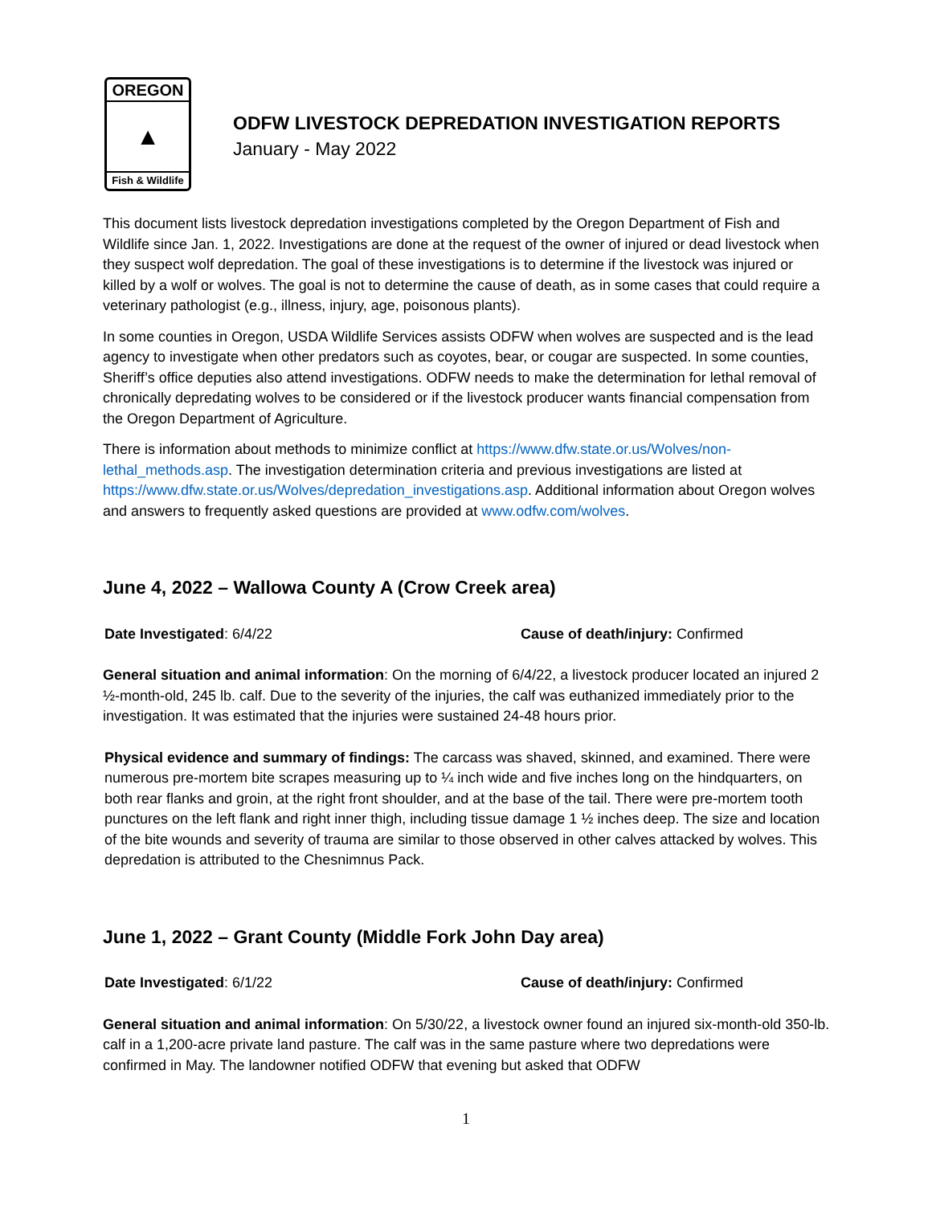OREGON
▲
Fish & Wildlife
ODFW LIVESTOCK DEPREDATION INVESTIGATION REPORTS
January - May 2022
This document lists livestock depredation investigations completed by the Oregon Department of Fish and Wildlife since Jan. 1, 2022. Investigations are done at the request of the owner of injured or dead livestock when they suspect wolf depredation. The goal of these investigations is to determine if the livestock was injured or killed by a wolf or wolves. The goal is not to determine the cause of death, as in some cases that could require a veterinary pathologist (e.g., illness, injury, age, poisonous plants).
In some counties in Oregon, USDA Wildlife Services assists ODFW when wolves are suspected and is the lead agency to investigate when other predators such as coyotes, bear, or cougar are suspected. In some counties, Sheriff’s office deputies also attend investigations. ODFW needs to make the determination for lethal removal of chronically depredating wolves to be considered or if the livestock producer wants financial compensation from the Oregon Department of Agriculture.
There is information about methods to minimize conflict at https://www.dfw.state.or.us/Wolves/non-lethal_methods.asp. The investigation determination criteria and previous investigations are listed at https://www.dfw.state.or.us/Wolves/depredation_investigations.asp. Additional information about Oregon wolves and answers to frequently asked questions are provided at www.odfw.com/wolves.
June 4, 2022 – Wallowa County A (Crow Creek area)
Date Investigated: 6/4/22 Cause of death/injury: Confirmed
General situation and animal information: On the morning of 6/4/22, a livestock producer located an injured 2 ½-month-old, 245 lb. calf. Due to the severity of the injuries, the calf was euthanized immediately prior to the investigation. It was estimated that the injuries were sustained 24-48 hours prior.
Physical evidence and summary of findings: The carcass was shaved, skinned, and examined. There were numerous pre-mortem bite scrapes measuring up to ¼ inch wide and five inches long on the hindquarters, on both rear flanks and groin, at the right front shoulder, and at the base of the tail. There were pre-mortem tooth punctures on the left flank and right inner thigh, including tissue damage 1 ½ inches deep. The size and location of the bite wounds and severity of trauma are similar to those observed in other calves attacked by wolves. This depredation is attributed to the Chesnimnus Pack.
June 1, 2022 – Grant County (Middle Fork John Day area)
Date Investigated: 6/1/22 Cause of death/injury: Confirmed
General situation and animal information: On 5/30/22, a livestock owner found an injured six-month-old 350-lb. calf in a 1,200-acre private land pasture. The calf was in the same pasture where two depredations were confirmed in May. The landowner notified ODFW that evening but asked that ODFW
1